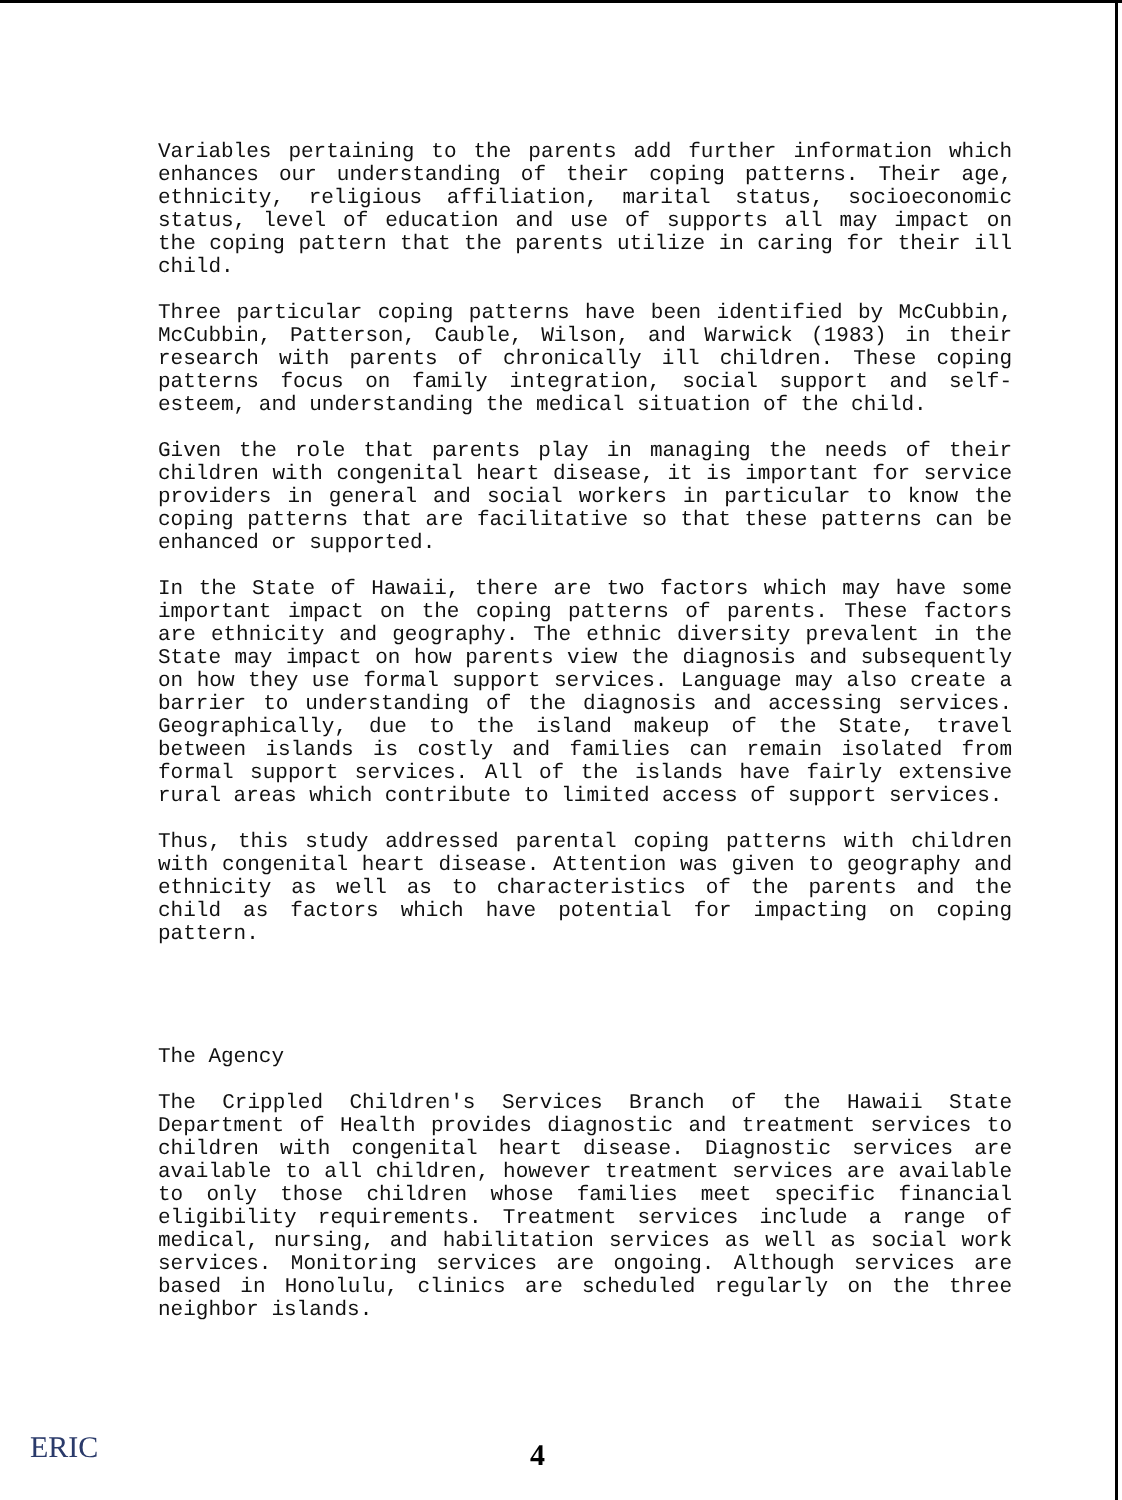Variables pertaining to the parents add further information which enhances our understanding of their coping patterns. Their age, ethnicity, religious affiliation, marital status, socioeconomic status, level of education and use of supports all may impact on the coping pattern that the parents utilize in caring for their ill child.
Three particular coping patterns have been identified by McCubbin, McCubbin, Patterson, Cauble, Wilson, and Warwick (1983) in their research with parents of chronically ill children. These coping patterns focus on family integration, social support and self-esteem, and understanding the medical situation of the child.
Given the role that parents play in managing the needs of their children with congenital heart disease, it is important for service providers in general and social workers in particular to know the coping patterns that are facilitative so that these patterns can be enhanced or supported.
In the State of Hawaii, there are two factors which may have some important impact on the coping patterns of parents. These factors are ethnicity and geography. The ethnic diversity prevalent in the State may impact on how parents view the diagnosis and subsequently on how they use formal support services. Language may also create a barrier to understanding of the diagnosis and accessing services. Geographically, due to the island makeup of the State, travel between islands is costly and families can remain isolated from formal support services. All of the islands have fairly extensive rural areas which contribute to limited access of support services.
Thus, this study addressed parental coping patterns with children with congenital heart disease. Attention was given to geography and ethnicity as well as to characteristics of the parents and the child as factors which have potential for impacting on coping pattern.
The Agency
The Crippled Children's Services Branch of the Hawaii State Department of Health provides diagnostic and treatment services to children with congenital heart disease. Diagnostic services are available to all children, however treatment services are available to only those children whose families meet specific financial eligibility requirements. Treatment services include a range of medical, nursing, and habilitation services as well as social work services. Monitoring services are ongoing. Although services are based in Honolulu, clinics are scheduled regularly on the three neighbor islands.
ERIC
4